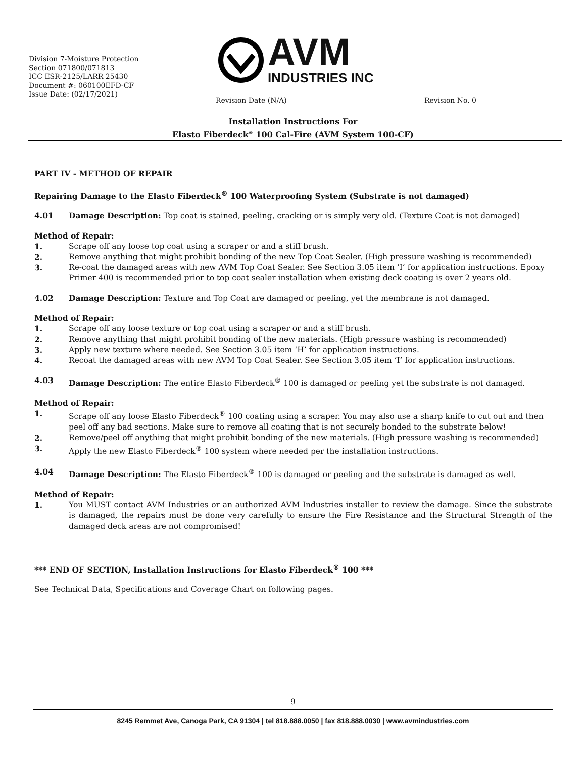Division 7-Moisture Protection
Section 071800/071813
ICC ESR-2125/LARR 25430
Document #: 060100EFD-CF
Issue Date: (02/17/2021)
AVM
INDUSTRIES INC
Revision Date (N/A) Revision No. 0
Installation Instructions For
Elasto Fiberdeck<sup>®</sup> 100 Cal-Fire (AVM System 100-CF)
PART IV - METHOD OF REPAIR
Repairing Damage to the Elasto Fiberdeck<sup>®</sup> 100 Waterproofing System (Substrate is not damaged)
4.01 Damage Description: Top coat is stained, peeling, cracking or is simply very old. (Texture Coat is not damaged)
Method of Repair:
1. Scrape off any loose top coat using a scraper or and a stiff brush.
2. Remove anything that might prohibit bonding of the new Top Coat Sealer. (High pressure washing is recommended)
3. Re-coat the damaged areas with new AVM Top Coat Sealer. See Section 3.05 item ‘I’ for application instructions. Epoxy Primer 400 is recommended prior to top coat sealer installation when existing deck coating is over 2 years old.
4.02 Damage Description: Texture and Top Coat are damaged or peeling, yet the membrane is not damaged.
Method of Repair:
1. Scrape off any loose texture or top coat using a scraper or and a stiff brush.
2. Remove anything that might prohibit bonding of the new materials. (High pressure washing is recommended)
3. Apply new texture where needed. See Section 3.05 item ‘H’ for application instructions.
4. Recoat the damaged areas with new AVM Top Coat Sealer. See Section 3.05 item ‘I’ for application instructions.
4.03 Damage Description: The entire Elasto Fiberdeck<sup>®</sup> 100 is damaged or peeling yet the substrate is not damaged.
Method of Repair:
1. Scrape off any loose Elasto Fiberdeck<sup>®</sup> 100 coating using a scraper. You may also use a sharp knife to cut out and then peel off any bad sections. Make sure to remove all coating that is not securely bonded to the substrate below!
2. Remove/peel off anything that might prohibit bonding of the new materials. (High pressure washing is recommended)
3. Apply the new Elasto Fiberdeck<sup>®</sup> 100 system where needed per the installation instructions.
4.04 Damage Description: The Elasto Fiberdeck<sup>®</sup> 100 is damaged or peeling and the substrate is damaged as well.
Method of Repair:
1. You MUST contact AVM Industries or an authorized AVM Industries installer to review the damage. Since the substrate is damaged, the repairs must be done very carefully to ensure the Fire Resistance and the Structural Strength of the damaged deck areas are not compromised!
*** END OF SECTION, Installation Instructions for Elasto Fiberdeck<sup>®</sup> 100 ***
See Technical Data, Specifications and Coverage Chart on following pages.
9
8245 Remmet Ave, Canoga Park, CA 91304 | tel 818.888.0050 | fax 818.888.0030 | www.avmindustries.com